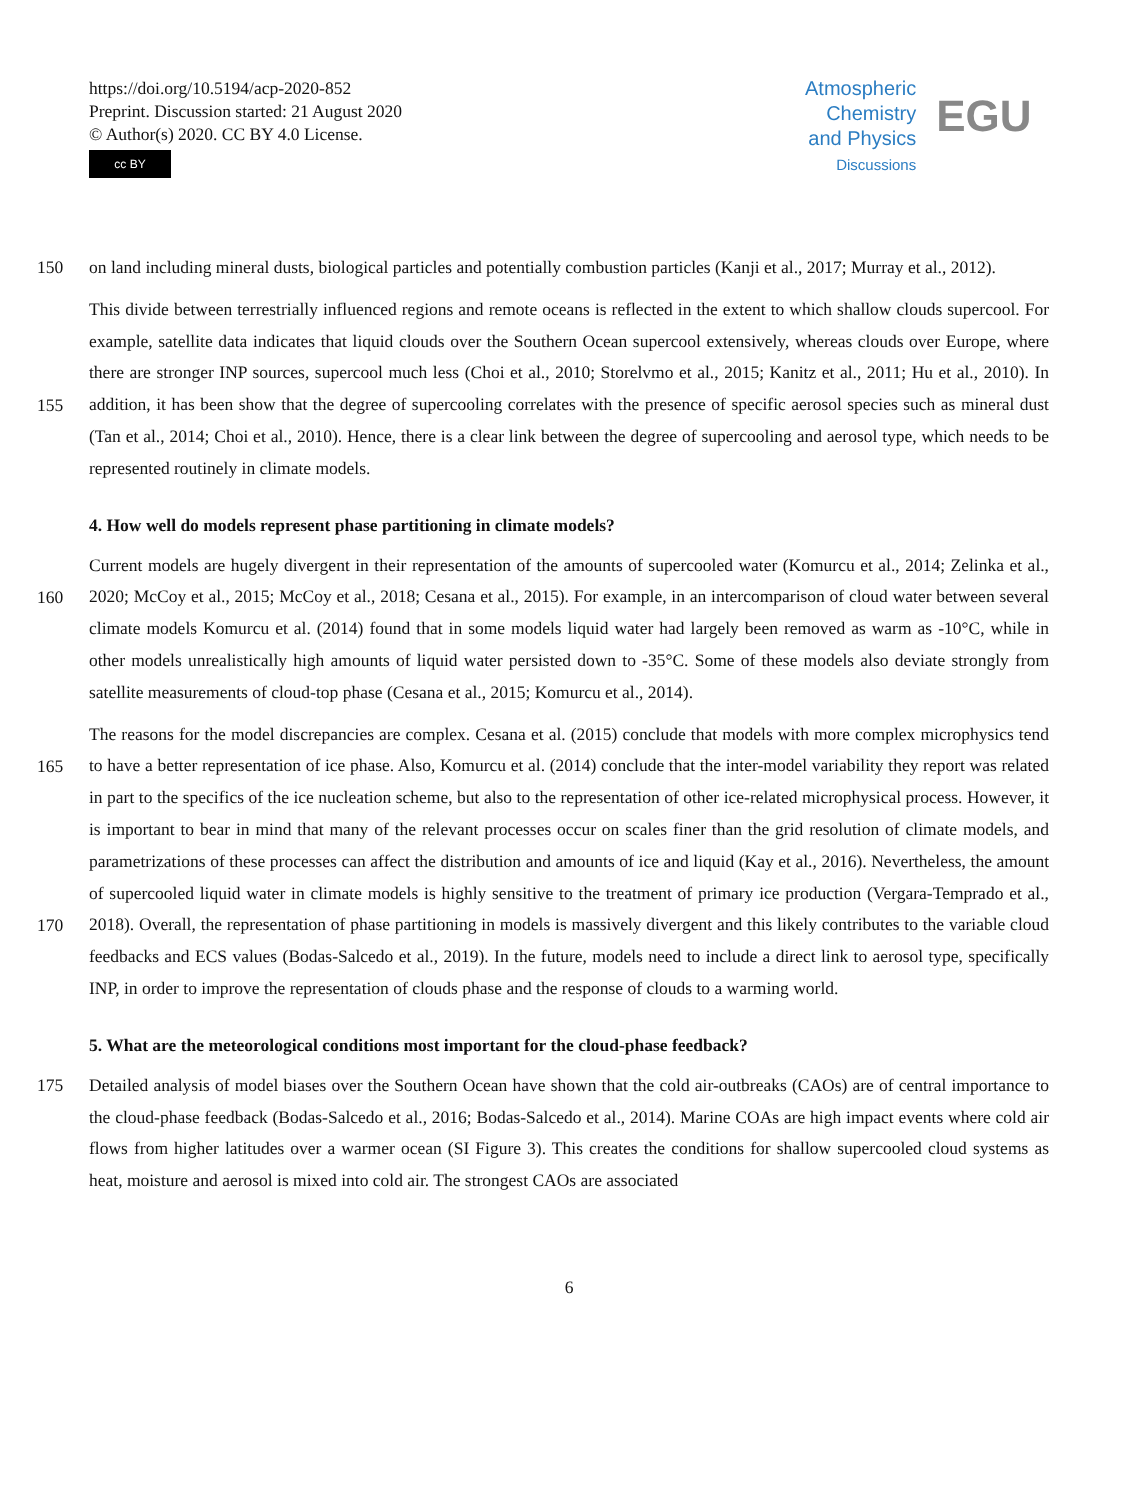https://doi.org/10.5194/acp-2020-852
Preprint. Discussion started: 21 August 2020
© Author(s) 2020. CC BY 4.0 License.
cc BY
Atmospheric
Chemistry
and Physics
Discussions
EGU
150 on land including mineral dusts, biological particles and potentially combustion particles (Kanji et al., 2017; Murray et al., 2012).
This divide between terrestrially influenced regions and remote oceans is reflected in the extent to which shallow clouds supercool. For example, satellite data indicates that liquid clouds over the Southern Ocean supercool extensively, whereas clouds over Europe, where there are stronger INP sources, supercool much less (Choi et al., 2010; Storelvmo et al., 2015;
155
Kanitz et al., 2011; Hu et al., 2010). In addition, it has been show that the degree of supercooling correlates with the presence of specific aerosol species such as mineral dust (Tan et al., 2014; Choi et al., 2010). Hence, there is a clear link between the degree of supercooling and aerosol type, which needs to be represented routinely in climate models.
4. How well do models represent phase partitioning in climate models?
Current models are hugely divergent in their representation of the amounts of supercooled water (Komurcu et al., 2014; Zelinka
160
et al., 2020; McCoy et al., 2015; McCoy et al., 2018; Cesana et al., 2015). For example, in an intercomparison of cloud water between several climate models Komurcu et al. (2014) found that in some models liquid water had largely been removed as warm as -10°C, while in other models unrealistically high amounts of liquid water persisted down to -35°C. Some of these models also deviate strongly from satellite measurements of cloud-top phase (Cesana et al., 2015; Komurcu et al., 2014).
The reasons for the model discrepancies are complex. Cesana et al. (2015) conclude that models with more complex
165
microphysics tend to have a better representation of ice phase. Also, Komurcu et al. (2014) conclude that the inter-model variability they report was related in part to the specifics of the ice nucleation scheme, but also to the representation of other ice-related microphysical process. However, it is important to bear in mind that many of the relevant processes occur on scales finer than the grid resolution of climate models, and parametrizations of these processes can affect the distribution and amounts of ice and liquid (Kay et al., 2016). Nevertheless, the amount of supercooled liquid water in climate models is highly sensitive
170
to the treatment of primary ice production (Vergara-Temprado et al., 2018). Overall, the representation of phase partitioning in models is massively divergent and this likely contributes to the variable cloud feedbacks and ECS values (Bodas-Salcedo et al., 2019). In the future, models need to include a direct link to aerosol type, specifically INP, in order to improve the representation of clouds phase and the response of clouds to a warming world.
5. What are the meteorological conditions most important for the cloud-phase feedback?
175 Detailed analysis of model biases over the Southern Ocean have shown that the cold air-outbreaks (CAOs) are of central importance to the cloud-phase feedback (Bodas-Salcedo et al., 2016; Bodas-Salcedo et al., 2014). Marine COAs are high impact events where cold air flows from higher latitudes over a warmer ocean (SI Figure 3). This creates the conditions for shallow supercooled cloud systems as heat, moisture and aerosol is mixed into cold air. The strongest CAOs are associated
6